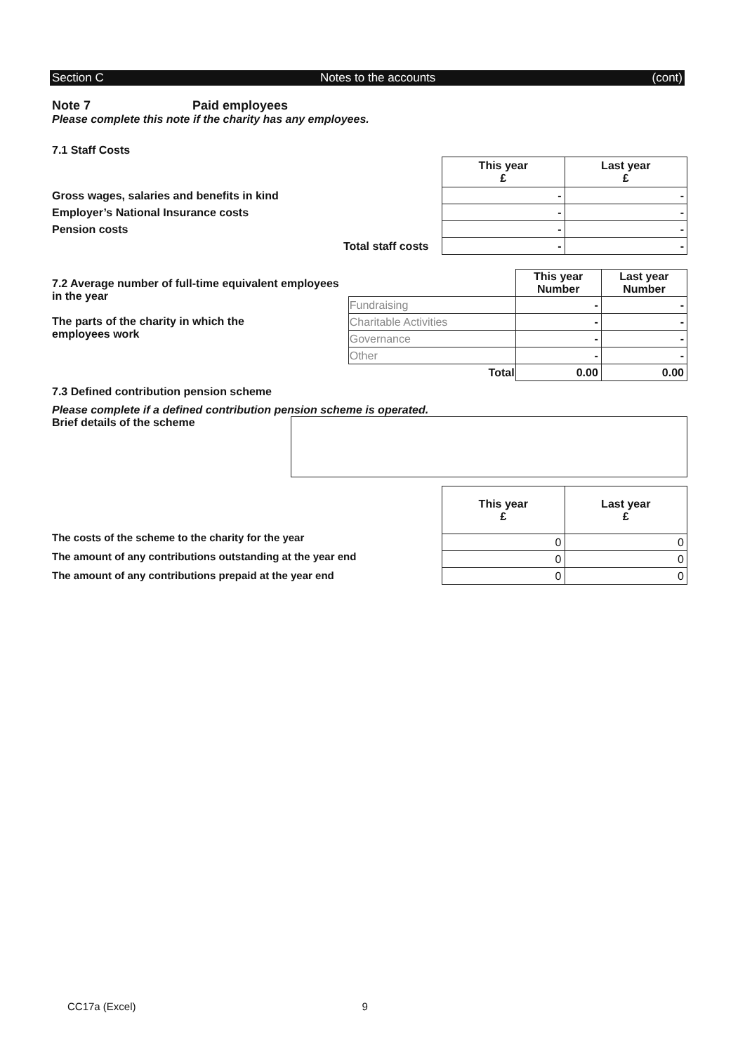Section C Notes to the accounts (cont)
Note 7 Paid employees
Please complete this note if the charity has any employees.
7.1 Staff Costs
Gross wages, salaries and benefits in kind
Employer’s National Insurance costs
Pension costs
Total staff costs
| This year £ | Last year £ |
| --- | --- |
| - | - |
| - | - |
| - | - |
| - | - |
7.2 Average number of full-time equivalent employees in the year
The parts of the charity in which the
employees work
| | This year Number | Last year Number |
| Fundraising | - | - |
| Charitable Activities | - | - |
| Governance | - | - |
| Other | - | - |
| Total | 0.00 | 0.00 |
7.3 Defined contribution pension scheme
Please complete if a defined contribution pension scheme is operated.
Brief details of the scheme
The costs of the scheme to the charity for the year
The amount of any contributions outstanding at the year end
The amount of any contributions prepaid at the year end
| This year £ | Last year £ |
| --- | --- |
| 0 | 0 |
| 0 | 0 |
| 0 | 0 |
CC17a (Excel) 9